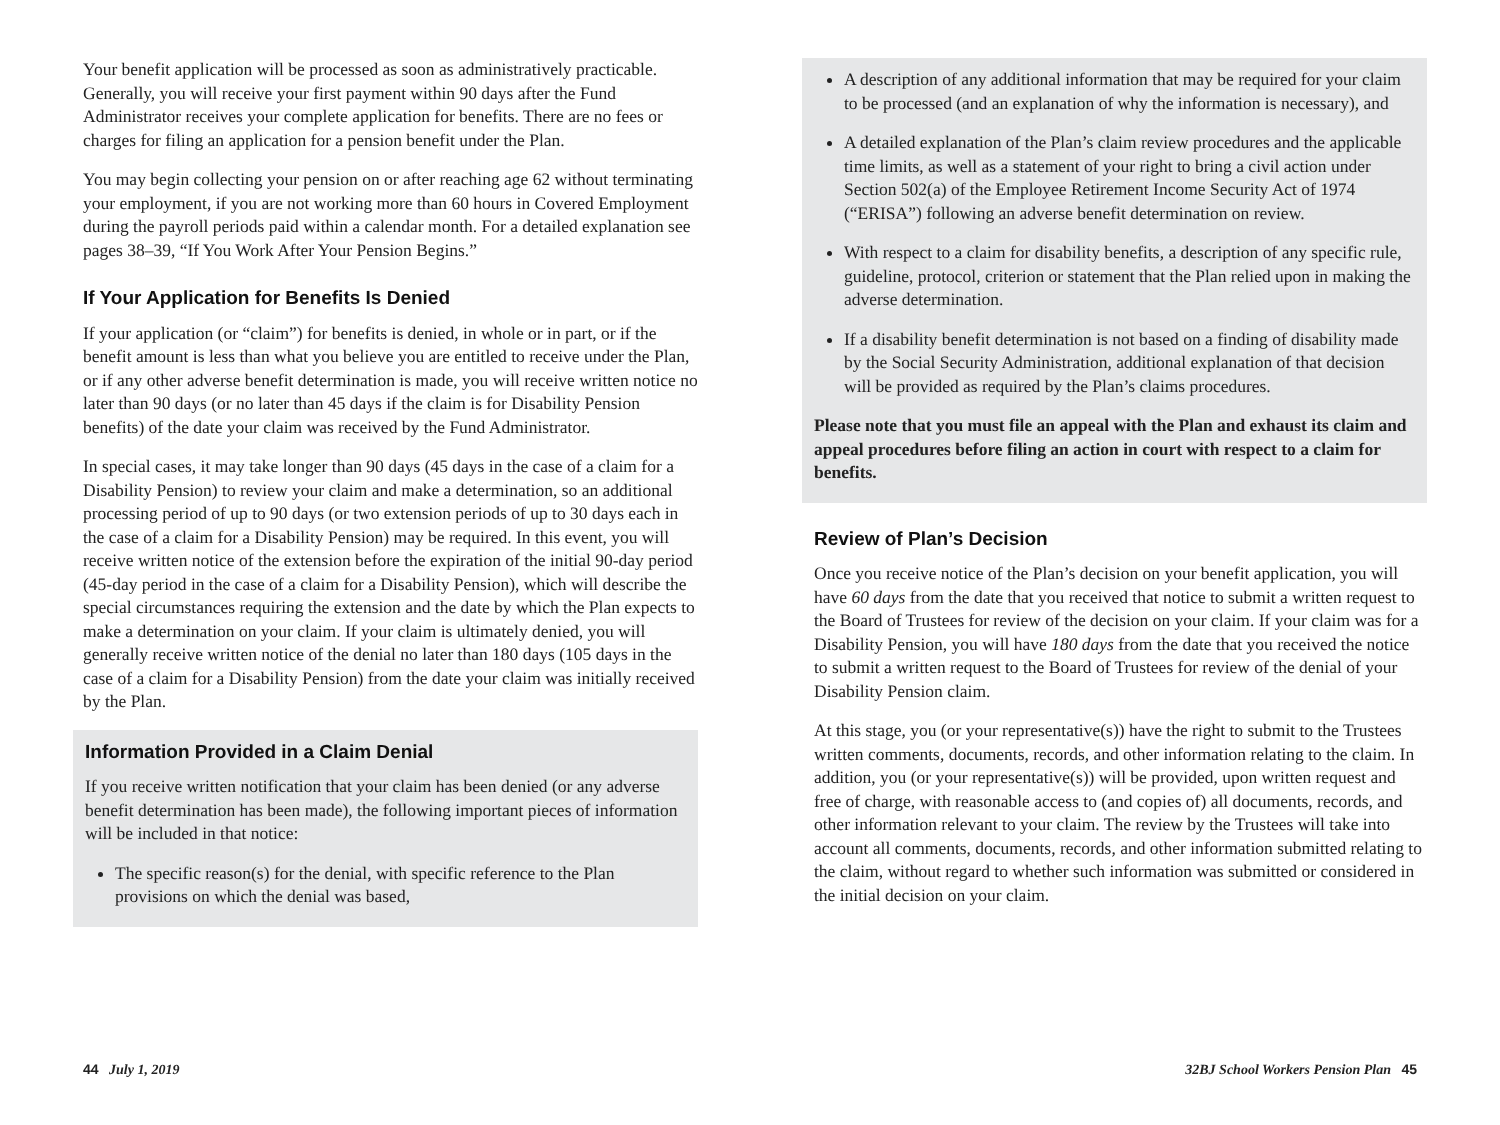Your benefit application will be processed as soon as administratively practicable. Generally, you will receive your first payment within 90 days after the Fund Administrator receives your complete application for benefits. There are no fees or charges for filing an application for a pension benefit under the Plan.
You may begin collecting your pension on or after reaching age 62 without terminating your employment, if you are not working more than 60 hours in Covered Employment during the payroll periods paid within a calendar month. For a detailed explanation see pages 38–39, “If You Work After Your Pension Begins.”
If Your Application for Benefits Is Denied
If your application (or “claim”) for benefits is denied, in whole or in part, or if the benefit amount is less than what you believe you are entitled to receive under the Plan, or if any other adverse benefit determination is made, you will receive written notice no later than 90 days (or no later than 45 days if the claim is for Disability Pension benefits) of the date your claim was received by the Fund Administrator.
In special cases, it may take longer than 90 days (45 days in the case of a claim for a Disability Pension) to review your claim and make a determination, so an additional processing period of up to 90 days (or two extension periods of up to 30 days each in the case of a claim for a Disability Pension) may be required. In this event, you will receive written notice of the extension before the expiration of the initial 90-day period (45-day period in the case of a claim for a Disability Pension), which will describe the special circumstances requiring the extension and the date by which the Plan expects to make a determination on your claim. If your claim is ultimately denied, you will generally receive written notice of the denial no later than 180 days (105 days in the case of a claim for a Disability Pension) from the date your claim was initially received by the Plan.
Information Provided in a Claim Denial
If you receive written notification that your claim has been denied (or any adverse benefit determination has been made), the following important pieces of information will be included in that notice:
The specific reason(s) for the denial, with specific reference to the Plan provisions on which the denial was based,
A description of any additional information that may be required for your claim to be processed (and an explanation of why the information is necessary), and
A detailed explanation of the Plan’s claim review procedures and the applicable time limits, as well as a statement of your right to bring a civil action under Section 502(a) of the Employee Retirement Income Security Act of 1974 (“ERISA”) following an adverse benefit determination on review.
With respect to a claim for disability benefits, a description of any specific rule, guideline, protocol, criterion or statement that the Plan relied upon in making the adverse determination.
If a disability benefit determination is not based on a finding of disability made by the Social Security Administration, additional explanation of that decision will be provided as required by the Plan’s claims procedures.
Please note that you must file an appeal with the Plan and exhaust its claim and appeal procedures before filing an action in court with respect to a claim for benefits.
Review of Plan’s Decision
Once you receive notice of the Plan’s decision on your benefit application, you will have 60 days from the date that you received that notice to submit a written request to the Board of Trustees for review of the decision on your claim. If your claim was for a Disability Pension, you will have 180 days from the date that you received the notice to submit a written request to the Board of Trustees for review of the denial of your Disability Pension claim.
At this stage, you (or your representative(s)) have the right to submit to the Trustees written comments, documents, records, and other information relating to the claim. In addition, you (or your representative(s)) will be provided, upon written request and free of charge, with reasonable access to (and copies of) all documents, records, and other information relevant to your claim. The review by the Trustees will take into account all comments, documents, records, and other information submitted relating to the claim, without regard to whether such information was submitted or considered in the initial decision on your claim.
44 July 1, 2019 32BJ School Workers Pension Plan 45